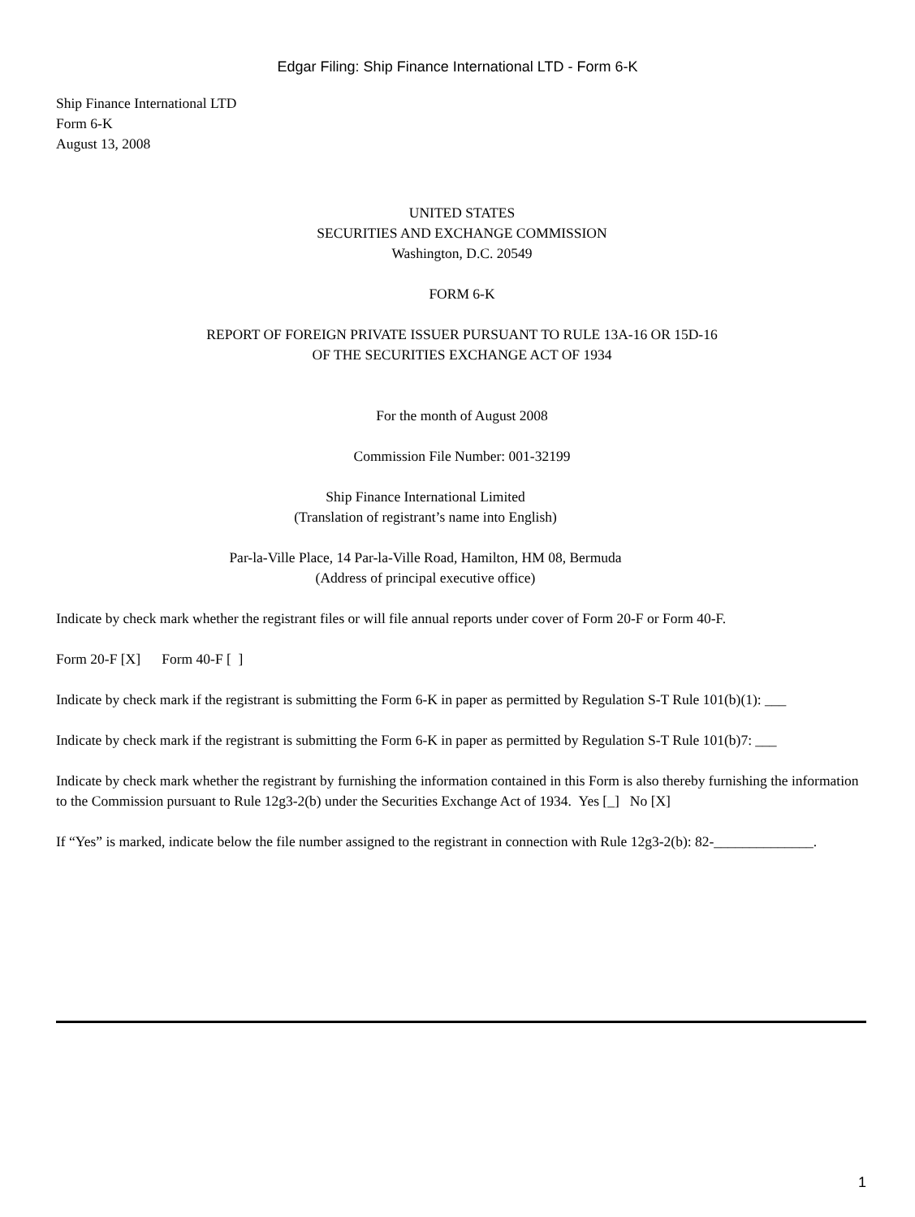Edgar Filing: Ship Finance International LTD - Form 6-K
Ship Finance International LTD
Form 6-K
August 13, 2008
UNITED STATES
SECURITIES AND EXCHANGE COMMISSION
Washington, D.C. 20549
FORM 6-K
REPORT OF FOREIGN PRIVATE ISSUER PURSUANT TO RULE 13A-16 OR 15D-16
OF THE SECURITIES EXCHANGE ACT OF 1934
For the month of August 2008
Commission File Number: 001-32199
Ship Finance International Limited
(Translation of registrant’s name into English)
Par-la-Ville Place, 14 Par-la-Ville Road, Hamilton, HM 08, Bermuda
(Address of principal executive office)
Indicate by check mark whether the registrant files or will file annual reports under cover of Form 20-F or Form 40-F.
Form 20-F [X] Form 40-F [ ]
Indicate by check mark if the registrant is submitting the Form 6-K in paper as permitted by Regulation S-T Rule 101(b)(1): ___
Indicate by check mark if the registrant is submitting the Form 6-K in paper as permitted by Regulation S-T Rule 101(b)7: ___
Indicate by check mark whether the registrant by furnishing the information contained in this Form is also thereby furnishing the information to the Commission pursuant to Rule 12g3-2(b) under the Securities Exchange Act of 1934. Yes [_] No [X]
If “Yes” is marked, indicate below the file number assigned to the registrant in connection with Rule 12g3-2(b): 82-______________.
1